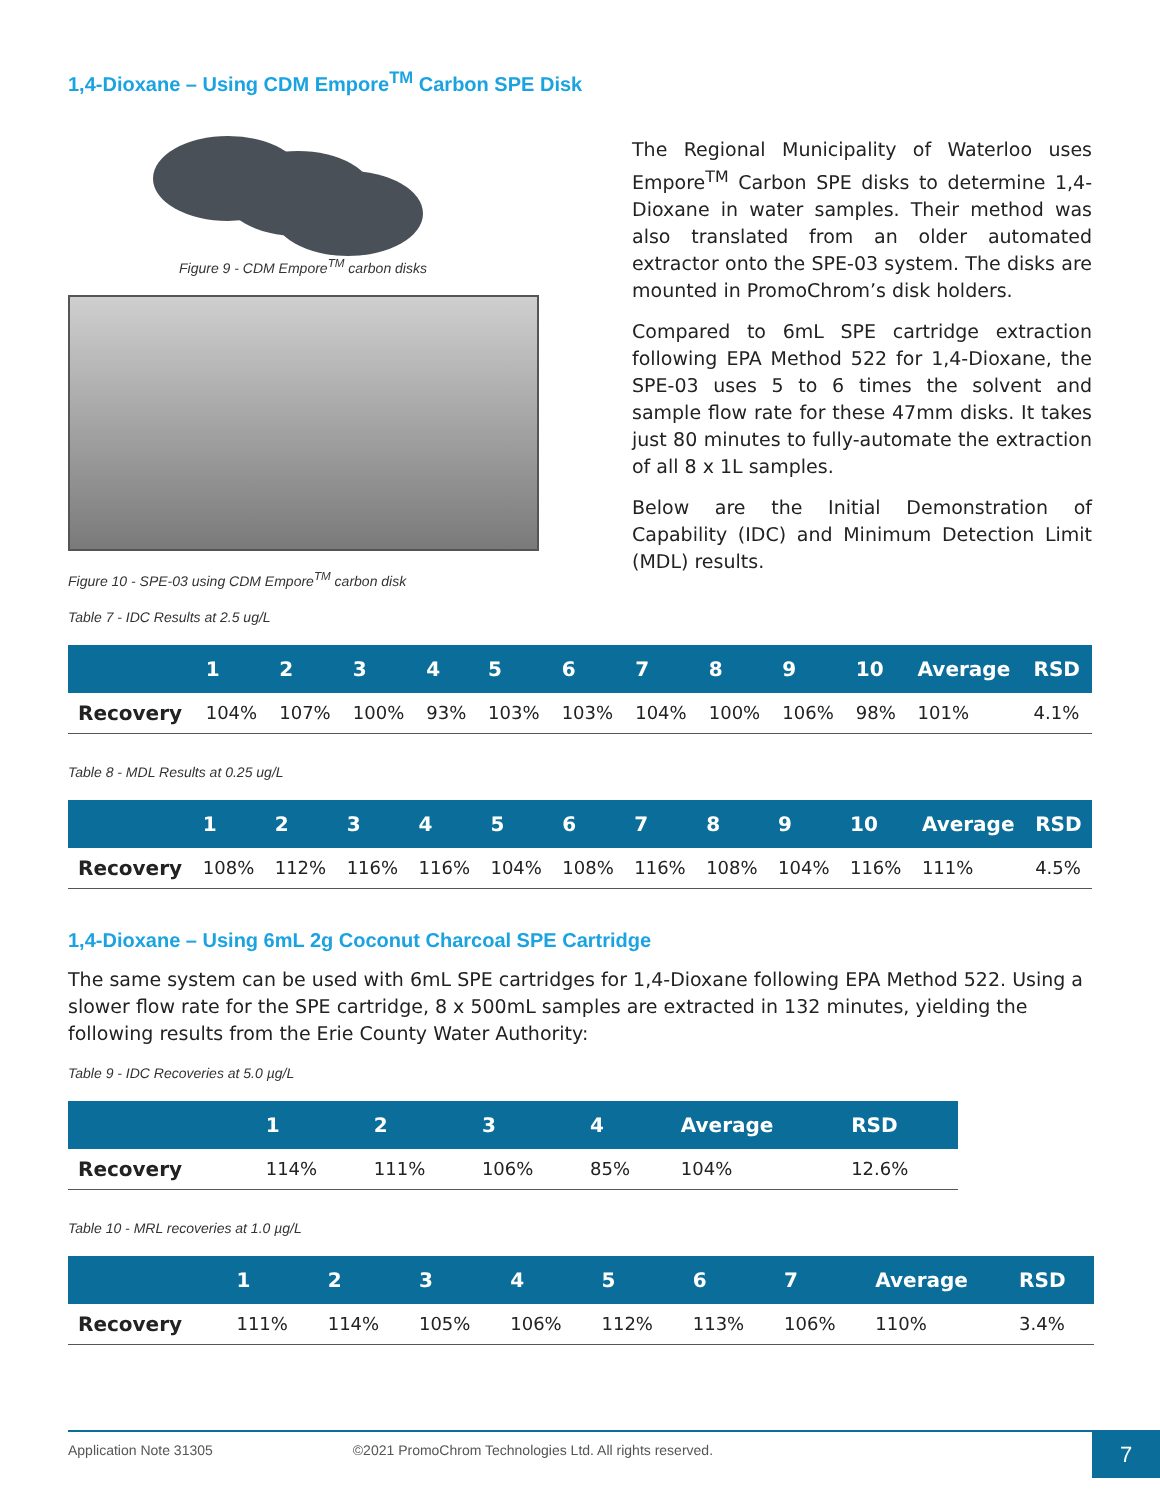1,4-Dioxane – Using CDM Empore<sup>TM</sup> Carbon SPE Disk
Figure 9 - CDM Empore<sup>TM</sup> carbon disks
Figure 10 - SPE-03 using CDM Empore<sup>TM</sup> carbon disk
The Regional Municipality of Waterloo uses Empore<sup>TM</sup> Carbon SPE disks to determine 1,4-Dioxane in water samples. Their method was also translated from an older automated extractor onto the SPE-03 system. The disks are mounted in PromoChrom’s disk holders.
Compared to 6mL SPE cartridge extraction following EPA Method 522 for 1,4-Dioxane, the SPE-03 uses 5 to 6 times the solvent and sample flow rate for these 47mm disks. It takes just 80 minutes to fully-automate the extraction of all 8 x 1L samples.
Below are the Initial Demonstration of Capability (IDC) and Minimum Detection Limit (MDL) results.
Table 7 - IDC Results at 2.5 ug/L
| | 1 | 2 | 3 | 4 | 5 | 6 | 7 | 8 | 9 | 10 | Average | RSD |
| --- | --- | --- | --- | --- | --- | --- | --- | --- | --- | --- | --- | --- |
| Recovery | 104% | 107% | 100% | 93% | 103% | 103% | 104% | 100% | 106% | 98% | 101% | 4.1% |
Table 8 - MDL Results at 0.25 ug/L
| | 1 | 2 | 3 | 4 | 5 | 6 | 7 | 8 | 9 | 10 | Average | RSD |
| --- | --- | --- | --- | --- | --- | --- | --- | --- | --- | --- | --- | --- |
| Recovery | 108% | 112% | 116% | 116% | 104% | 108% | 116% | 108% | 104% | 116% | 111% | 4.5% |
1,4-Dioxane – Using 6mL 2g Coconut Charcoal SPE Cartridge
The same system can be used with 6mL SPE cartridges for 1,4-Dioxane following EPA Method 522. Using a slower flow rate for the SPE cartridge, 8 x 500mL samples are extracted in 132 minutes, yielding the following results from the Erie County Water Authority:
Table 9 - IDC Recoveries at 5.0 µg/L
| | 1 | 2 | 3 | 4 | Average | RSD |
| --- | --- | --- | --- | --- | --- | --- |
| Recovery | 114% | 111% | 106% | 85% | 104% | 12.6% |
Table 10 - MRL recoveries at 1.0 µg/L
| | 1 | 2 | 3 | 4 | 5 | 6 | 7 | Average | RSD |
| --- | --- | --- | --- | --- | --- | --- | --- | --- | --- |
| Recovery | 111% | 114% | 105% | 106% | 112% | 113% | 106% | 110% | 3.4% |
Application Note 31305 ©2021 PromoChrom Technologies Ltd. All rights reserved.
7